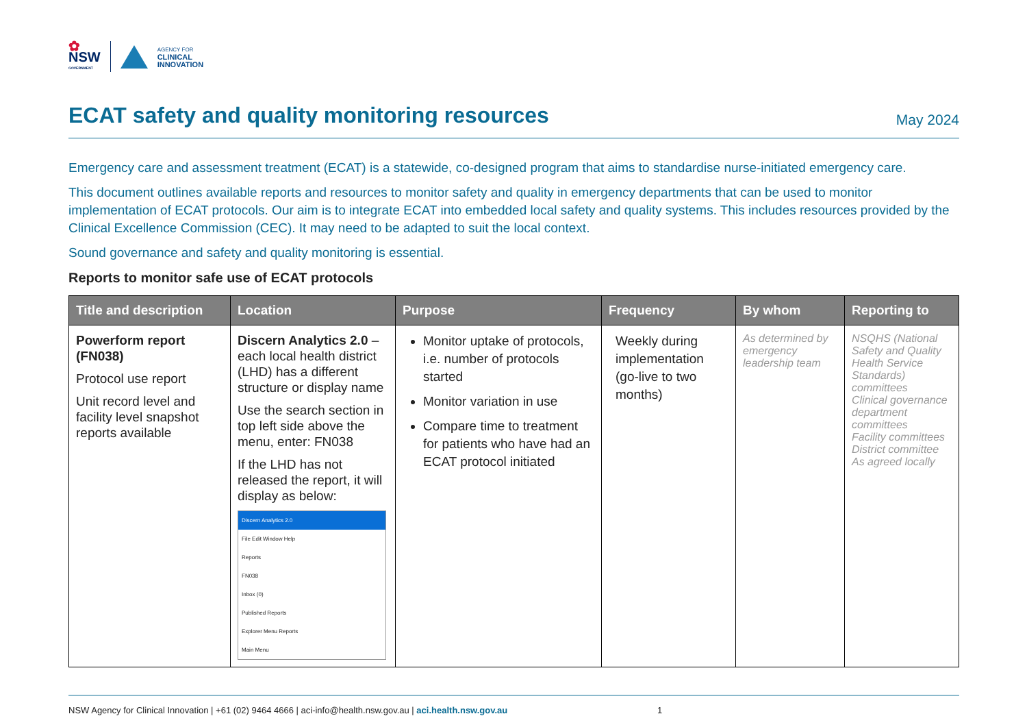✿
NSW
GOVERNMENT
AGENCY FOR
CLINICAL
INNOVATION
ECAT safety and quality monitoring resources
May 2024
Emergency care and assessment treatment (ECAT) is a statewide, co-designed program that aims to standardise nurse-initiated emergency care.
This document outlines available reports and resources to monitor safety and quality in emergency departments that can be used to monitor implementation of ECAT protocols. Our aim is to integrate ECAT into embedded local safety and quality systems. This includes resources provided by the Clinical Excellence Commission (CEC). It may need to be adapted to suit the local context.
Sound governance and safety and quality monitoring is essential.
Reports to monitor safe use of ECAT protocols
| Title and description | Location | Purpose | Frequency | By whom | Reporting to |
| --- | --- | --- | --- | --- | --- |
| Powerform report (FN038) Protocol use report Unit record level and facility level snapshot reports available | Discern Analytics 2.0 – each local health district (LHD) has a different structure or display name Use the search section in top left side above the menu, enter: FN038 If the LHD has not released the report, it will display as below: Discern Analytics 2.0 File Edit Window Help Reports FN038 Inbox (0) Published Reports Explorer Menu Reports Main Menu | Monitor uptake of protocols, i.e. number of protocols started Monitor variation in use Compare time to treatment for patients who have had an ECAT protocol initiated | Weekly during implementation (go-live to two months) | As determined by emergency leadership team | NSQHS (National Safety and Quality Health Service Standards) committees Clinical governance department committees Facility committees District committee As agreed locally |
NSW Agency for Clinical Innovation | +61 (02) 9464 4666 | aci-info@health.nsw.gov.au | aci.health.nsw.gov.au 1